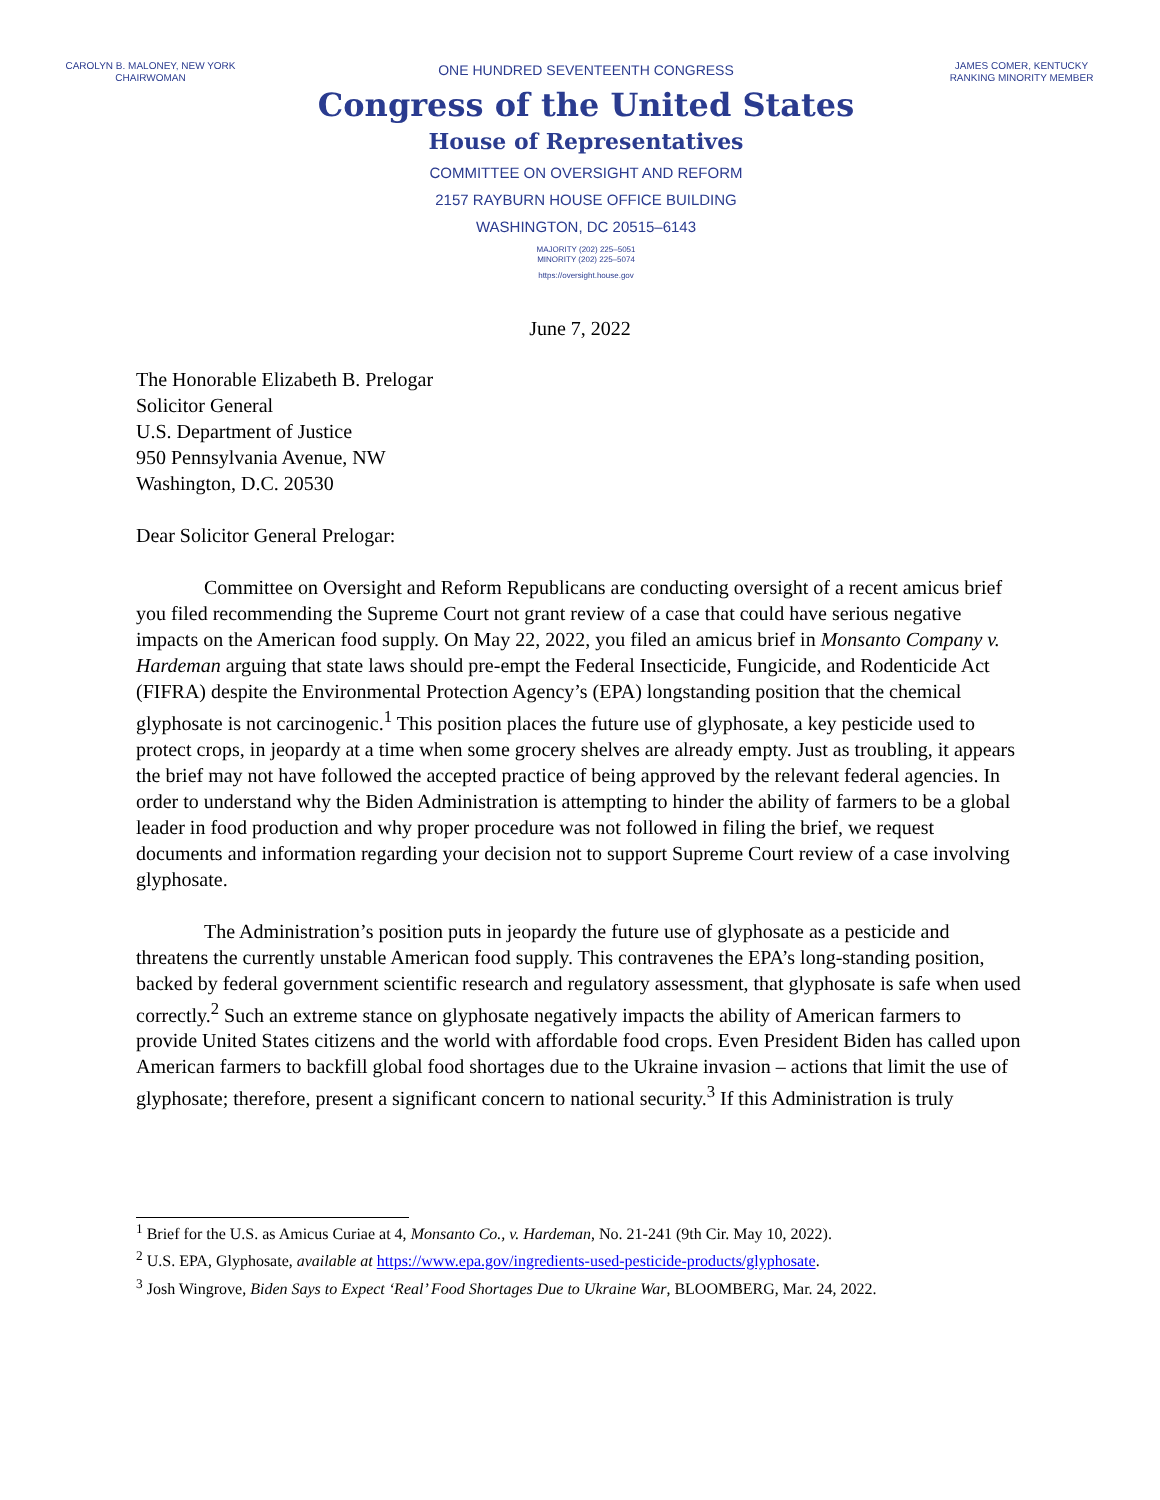CAROLYN B. MALONEY, NEW YORK
CHAIRWOMAN
ONE HUNDRED SEVENTEENTH CONGRESS
Congress of the United States
House of Representatives
COMMITTEE ON OVERSIGHT AND REFORM
2157 RAYBURN HOUSE OFFICE BUILDING
WASHINGTON, DC 20515–6143
MAJORITY (202) 225–5051
MINORITY (202) 225–5074
https://oversight.house.gov
JAMES COMER, KENTUCKY
RANKING MINORITY MEMBER
June 7, 2022
The Honorable Elizabeth B. Prelogar
Solicitor General
U.S. Department of Justice
950 Pennsylvania Avenue, NW
Washington, D.C. 20530
Dear Solicitor General Prelogar:
Committee on Oversight and Reform Republicans are conducting oversight of a recent amicus brief you filed recommending the Supreme Court not grant review of a case that could have serious negative impacts on the American food supply. On May 22, 2022, you filed an amicus brief in Monsanto Company v. Hardeman arguing that state laws should pre-empt the Federal Insecticide, Fungicide, and Rodenticide Act (FIFRA) despite the Environmental Protection Agency’s (EPA) longstanding position that the chemical glyphosate is not carcinogenic.<sup>1</sup> This position places the future use of glyphosate, a key pesticide used to protect crops, in jeopardy at a time when some grocery shelves are already empty. Just as troubling, it appears the brief may not have followed the accepted practice of being approved by the relevant federal agencies. In order to understand why the Biden Administration is attempting to hinder the ability of farmers to be a global leader in food production and why proper procedure was not followed in filing the brief, we request documents and information regarding your decision not to support Supreme Court review of a case involving glyphosate.
The Administration’s position puts in jeopardy the future use of glyphosate as a pesticide and threatens the currently unstable American food supply. This contravenes the EPA’s long-standing position, backed by federal government scientific research and regulatory assessment, that glyphosate is safe when used correctly.<sup>2</sup> Such an extreme stance on glyphosate negatively impacts the ability of American farmers to provide United States citizens and the world with affordable food crops. Even President Biden has called upon American farmers to backfill global food shortages due to the Ukraine invasion – actions that limit the use of glyphosate; therefore, present a significant concern to national security.<sup>3</sup> If this Administration is truly
<sup>1</sup> Brief for the U.S. as Amicus Curiae at 4, Monsanto Co., v. Hardeman, No. 21-241 (9th Cir. May 10, 2022).
<sup>2</sup> U.S. EPA, Glyphosate, available at https://www.epa.gov/ingredients-used-pesticide-products/glyphosate.
<sup>3</sup> Josh Wingrove, Biden Says to Expect ‘Real’ Food Shortages Due to Ukraine War, BLOOMBERG, Mar. 24, 2022.